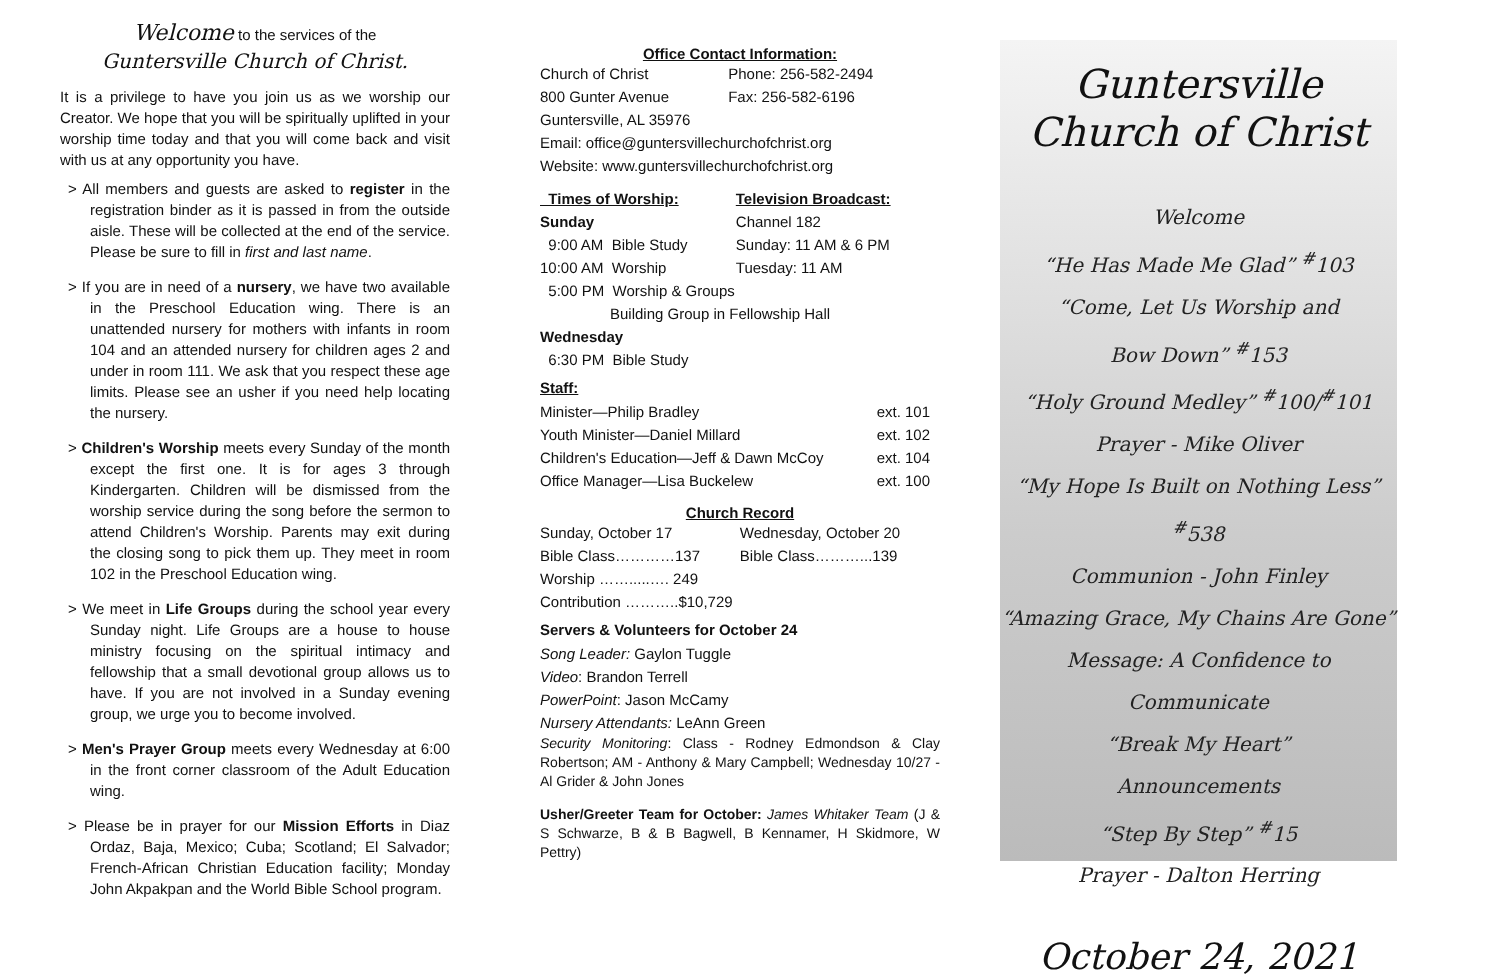Welcome to the services of the
Guntersville Church of Christ.
It is a privilege to have you join us as we worship our Creator. We hope that you will be spiritually uplifted in your worship time today and that you will come back and visit with us at any opportunity you have.
> All members and guests are asked to register in the registration binder as it is passed in from the outside aisle. These will be collected at the end of the service. Please be sure to fill in first and last name.
> If you are in need of a nursery, we have two available in the Preschool Education wing. There is an unattended nursery for mothers with infants in room 104 and an attended nursery for children ages 2 and under in room 111. We ask that you respect these age limits. Please see an usher if you need help locating the nursery.
> Children's Worship meets every Sunday of the month except the first one. It is for ages 3 through Kindergarten. Children will be dismissed from the worship service during the song before the sermon to attend Children's Worship. Parents may exit during the closing song to pick them up. They meet in room 102 in the Preschool Education wing.
> We meet in Life Groups during the school year every Sunday night. Life Groups are a house to house ministry focusing on the spiritual intimacy and fellowship that a small devotional group allows us to have. If you are not involved in a Sunday evening group, we urge you to become involved.
> Men's Prayer Group meets every Wednesday at 6:00 in the front corner classroom of the Adult Education wing.
> Please be in prayer for our Mission Efforts in Diaz Ordaz, Baja, Mexico; Cuba; Scotland; El Salvador; French-African Christian Education facility; Monday John Akpakpan and the World Bible School program.
Office Contact Information:
| Church of Christ | Phone: 256-582-2494 |
| 800 Gunter Avenue | Fax: 256-582-6196 |
| Guntersville, AL 35976 | |
| Email: office@guntersvillechurchofchrist.org | |
| Website: www.guntersvillechurchofchrist.org | |
| Times of Worship: | Television Broadcast: |
| --- | --- |
| Sunday | Channel 182 |
| 9:00 AM Bible Study | Sunday: 11 AM & 6 PM |
| 10:00 AM Worship | Tuesday: 11 AM |
| 5:00 PM Worship & Groups | |
| Building Group in Fellowship Hall | |
| Wednesday | |
| 6:30 PM Bible Study | |
Staff:
| Minister—Philip Bradley | ext. 101 |
| Youth Minister—Daniel Millard | ext. 102 |
| Children's Education—Jeff & Dawn McCoy | ext. 104 |
| Office Manager—Lisa Buckelew | ext. 100 |
Church Record
| Sunday, October 17 | Wednesday, October 20 |
| Bible Class…………137 | Bible Class………...139 |
| Worship …….....…. 249 | |
| Contribution ………..$10,729 | |
Servers & Volunteers for October 24
Song Leader: Gaylon Tuggle
Video: Brandon Terrell
PowerPoint: Jason McCamy
Nursery Attendants: LeAnn Green
Security Monitoring: Class - Rodney Edmondson & Clay Robertson; AM - Anthony & Mary Campbell; Wednesday 10/27 - Al Grider & John Jones
Usher/Greeter Team for October: James Whitaker Team (J & S Schwarze, B & B Bagwell, B Kennamer, H Skidmore, W Pettry)
Guntersville
Church of Christ
Welcome
“He Has Made Me Glad” <sup>#</sup>103
“Come, Let Us Worship and
Bow Down” <sup>#</sup>153
“Holy Ground Medley” <sup>#</sup>100/<sup>#</sup>101
Prayer - Mike Oliver
“My Hope Is Built on Nothing Less” <sup>#</sup>538
Communion - John Finley
“Amazing Grace, My Chains Are Gone”
Message: A Confidence to Communicate
“Break My Heart”
Announcements
“Step By Step” <sup>#</sup>15
Prayer - Dalton Herring
October 24, 2021